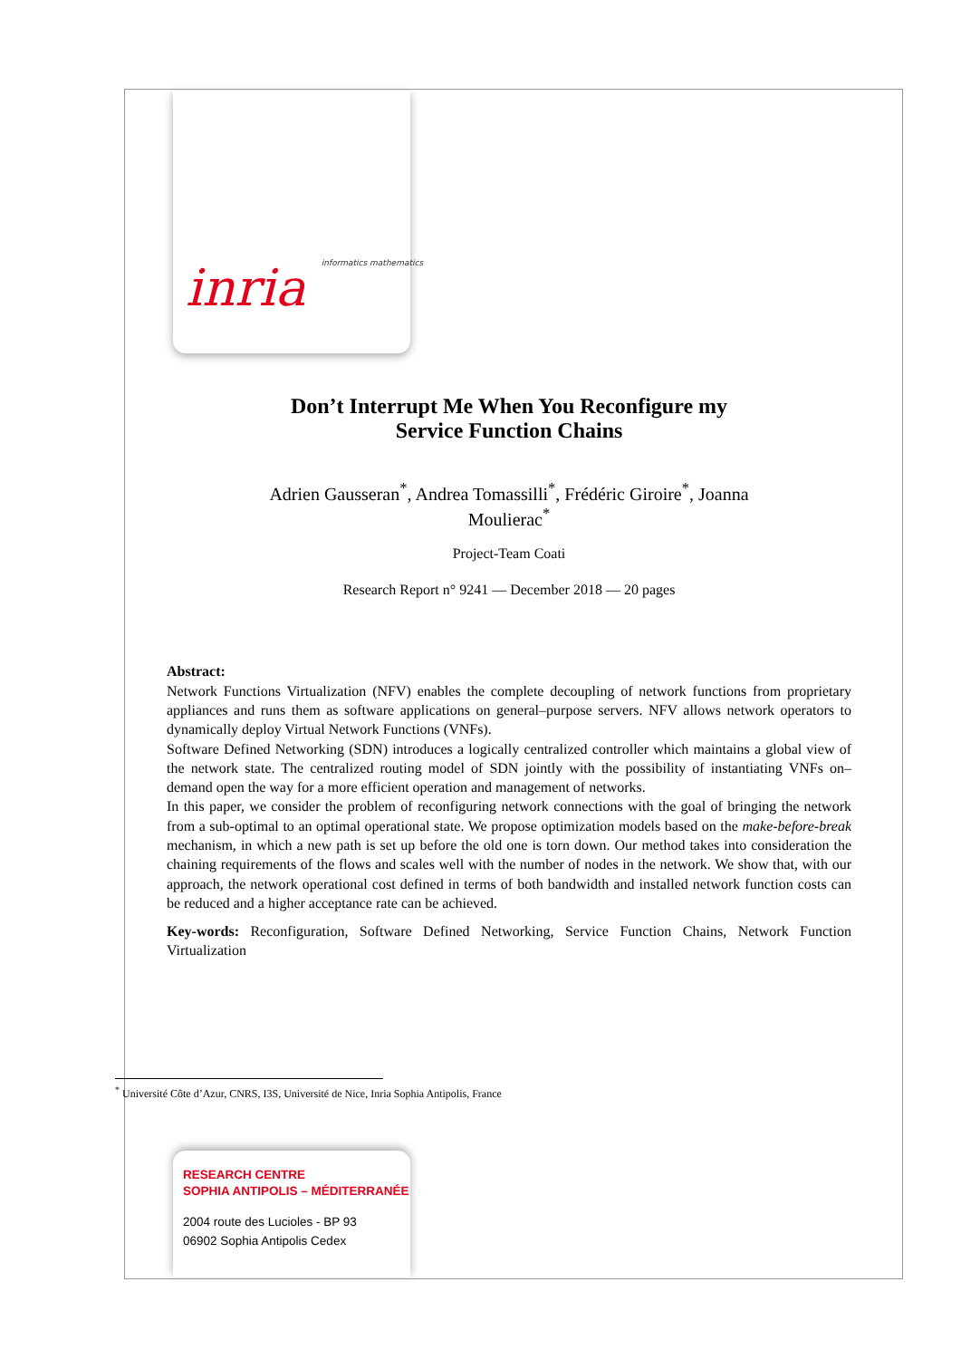inria informatics mathematics
Don’t Interrupt Me When You Reconfigure my
Service Function Chains
Adrien Gausseran<sup>*</sup>, Andrea Tomassilli<sup>*</sup>, Frédéric Giroire<sup>*</sup>, Joanna Moulierac<sup>*</sup>
Project-Team Coati
Research Report n° 9241 — December 2018 — 20 pages
Abstract:
Network Functions Virtualization (NFV) enables the complete decoupling of network functions from proprietary appliances and runs them as software applications on general–purpose servers. NFV allows network operators to dynamically deploy Virtual Network Functions (VNFs).
Software Defined Networking (SDN) introduces a logically centralized controller which maintains a global view of the network state. The centralized routing model of SDN jointly with the possibility of instantiating VNFs on–demand open the way for a more efficient operation and management of networks.
In this paper, we consider the problem of reconfiguring network connections with the goal of bringing the network from a sub-optimal to an optimal operational state. We propose optimization models based on the make-before-break mechanism, in which a new path is set up before the old one is torn down. Our method takes into consideration the chaining requirements of the flows and scales well with the number of nodes in the network. We show that, with our approach, the network operational cost defined in terms of both bandwidth and installed network function costs can be reduced and a higher acceptance rate can be achieved.
Key-words: Reconfiguration, Software Defined Networking, Service Function Chains, Network Function Virtualization
<sup>*</sup> Université Côte d’Azur, CNRS, I3S, Université de Nice, Inria Sophia Antipolis, France
RESEARCH CENTRE
SOPHIA ANTIPOLIS – MÉDITERRANÉE
2004 route des Lucioles - BP 93
06902 Sophia Antipolis Cedex